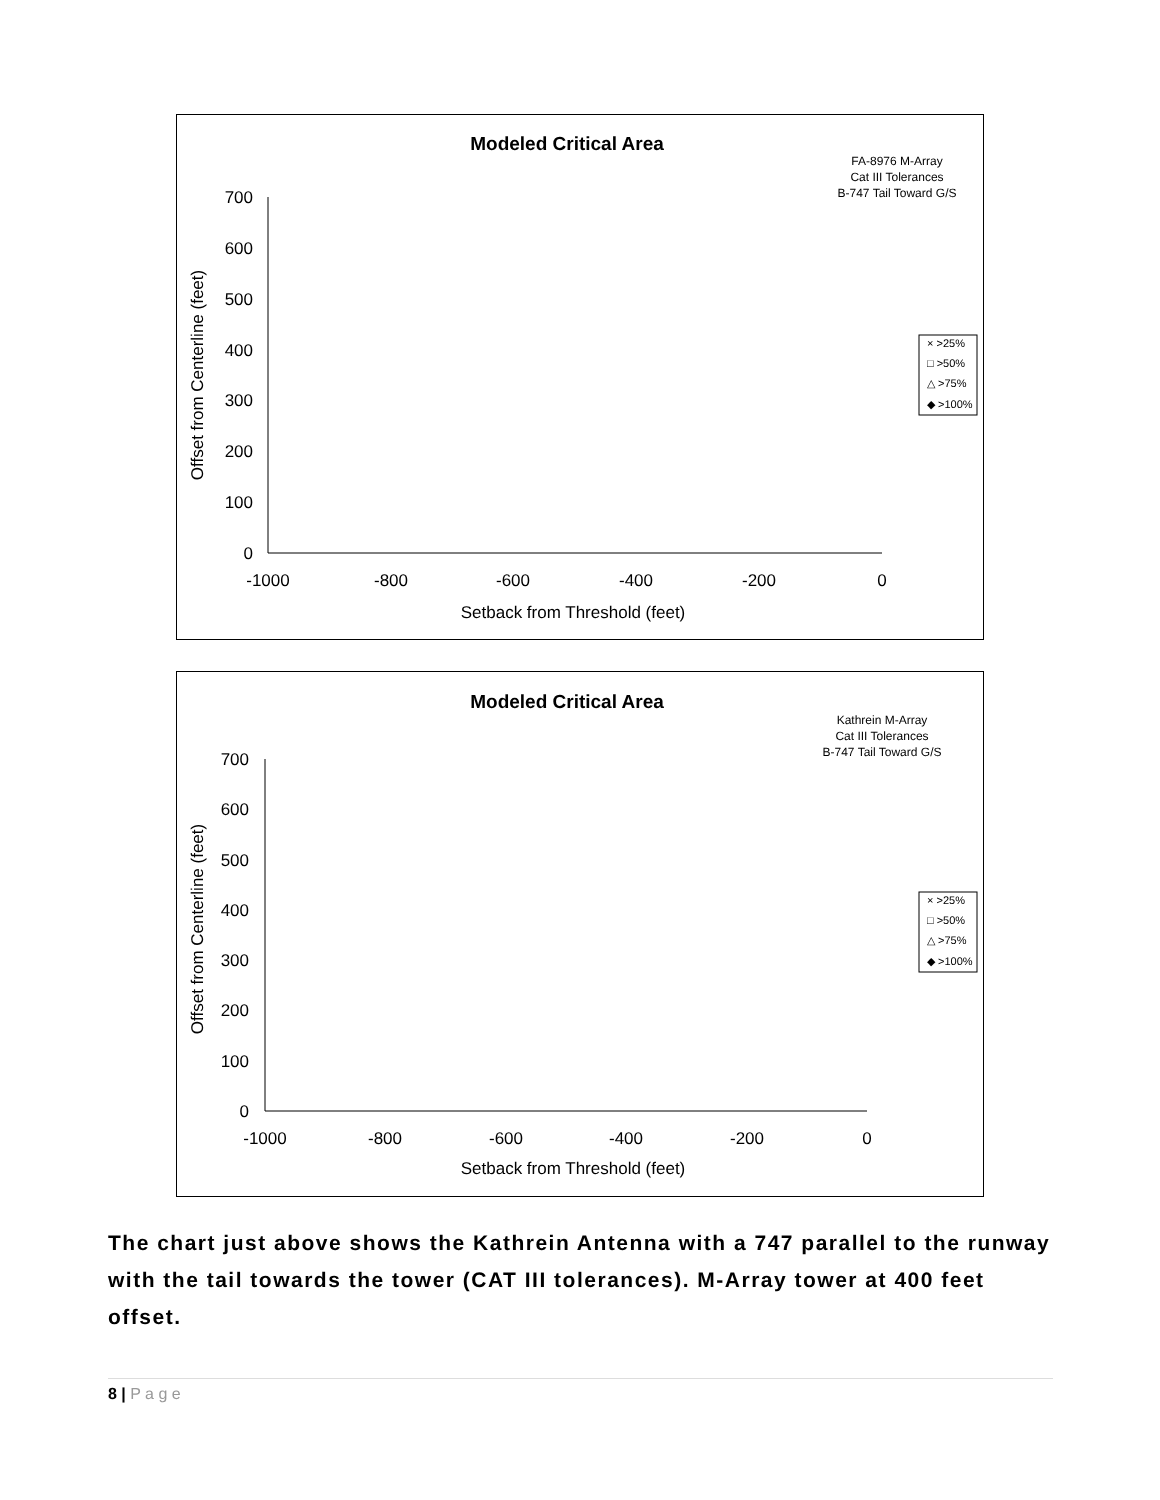Modeled Critical Area
FA-8976 M-Array
Cat III Tolerances
B-747 Tail Toward G/S
700
600
500
400
300
200
100
0
-1000
-800
-600
-400
-200
0
Setback from Threshold (feet)
Offset from Centerline (feet)
× >25%
□ >50%
△ >75%
◆ >100%
Modeled Critical Area
Kathrein M-Array
Cat III Tolerances
B-747 Tail Toward G/S
700
600
500
400
300
200
100
0
-1000
-800
-600
-400
-200
0
Setback from Threshold (feet)
Offset from Centerline (feet)
× >25%
□ >50%
△ >75%
◆ >100%
The chart just above shows the Kathrein Antenna with a 747 parallel to the runway with the tail towards the tower (CAT III tolerances). M-Array tower at 400 feet offset.
8 | P a g e